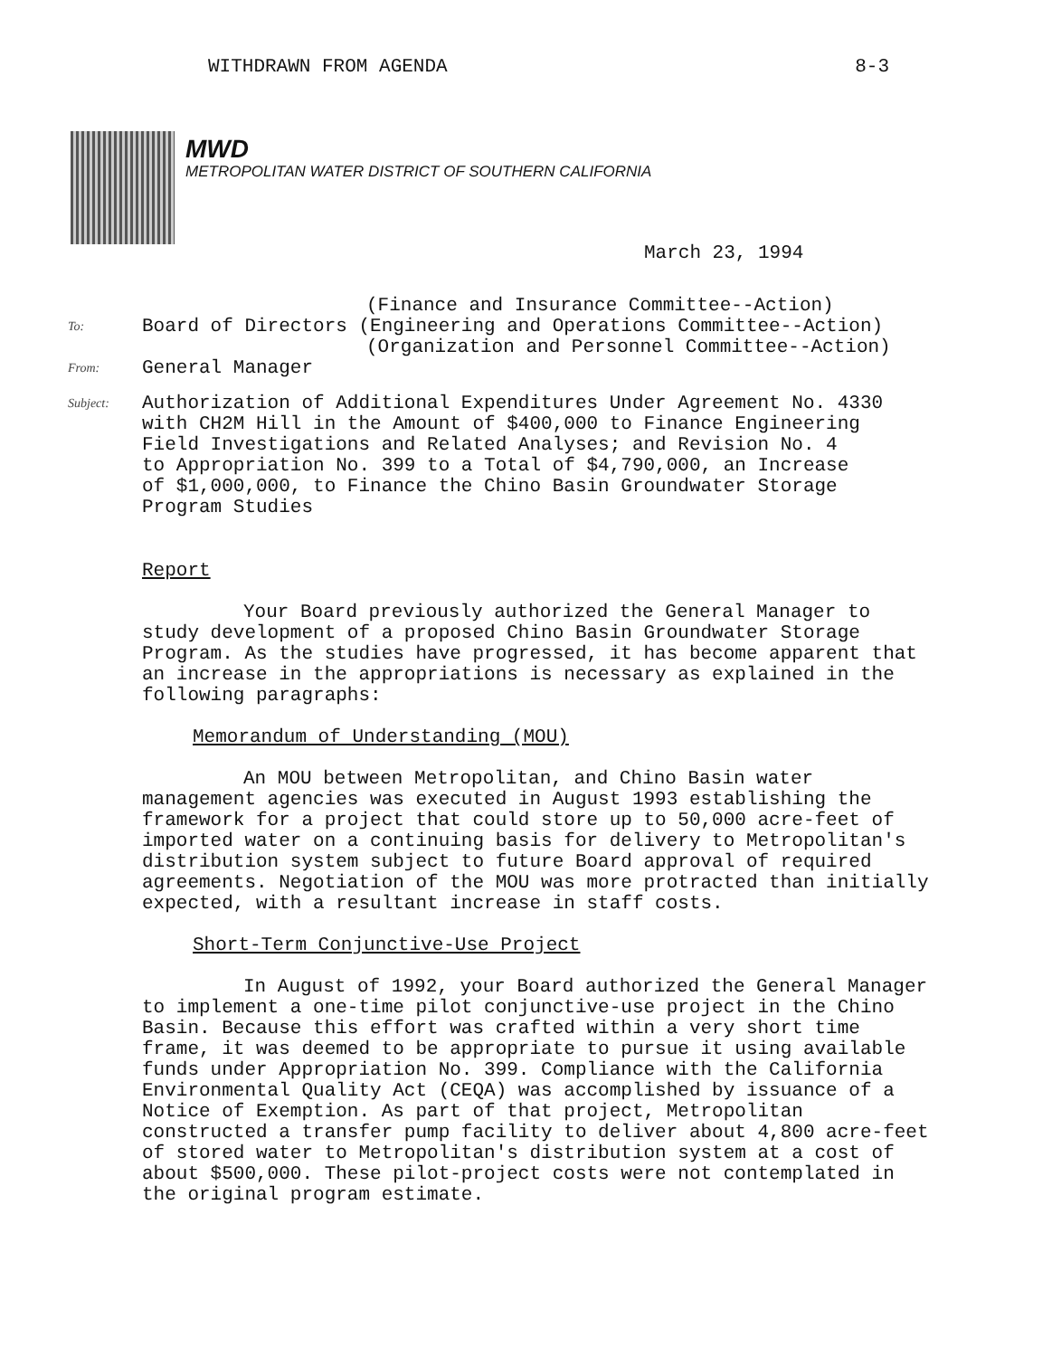WITHDRAWN FROM AGENDA 8-3
MWD
METROPOLITAN WATER DISTRICT OF SOUTHERN CALIFORNIA
March 23, 1994
(Finance and Insurance Committee--Action)
To: Board of Directors (Engineering and Operations Committee--Action)
(Organization and Personnel Committee--Action)
From: General Manager
Subject: Authorization of Additional Expenditures Under Agreement No. 4330
with CH2M Hill in the Amount of $400,000 to Finance Engineering
Field Investigations and Related Analyses; and Revision No. 4
to Appropriation No. 399 to a Total of $4,790,000, an Increase
of $1,000,000, to Finance the Chino Basin Groundwater Storage
Program Studies
Report
Your Board previously authorized the General Manager to study development of a proposed Chino Basin Groundwater Storage Program. As the studies have progressed, it has become apparent that an increase in the appropriations is necessary as explained in the following paragraphs:
Memorandum of Understanding (MOU)
An MOU between Metropolitan, and Chino Basin water management agencies was executed in August 1993 establishing the framework for a project that could store up to 50,000 acre-feet of imported water on a continuing basis for delivery to Metropolitan's distribution system subject to future Board approval of required agreements. Negotiation of the MOU was more protracted than initially expected, with a resultant increase in staff costs.
Short-Term Conjunctive-Use Project
In August of 1992, your Board authorized the General Manager to implement a one-time pilot conjunctive-use project in the Chino Basin. Because this effort was crafted within a very short time frame, it was deemed to be appropriate to pursue it using available funds under Appropriation No. 399. Compliance with the California Environmental Quality Act (CEQA) was accomplished by issuance of a Notice of Exemption. As part of that project, Metropolitan constructed a transfer pump facility to deliver about 4,800 acre-feet of stored water to Metropolitan's distribution system at a cost of about $500,000. These pilot-project costs were not contemplated in the original program estimate.